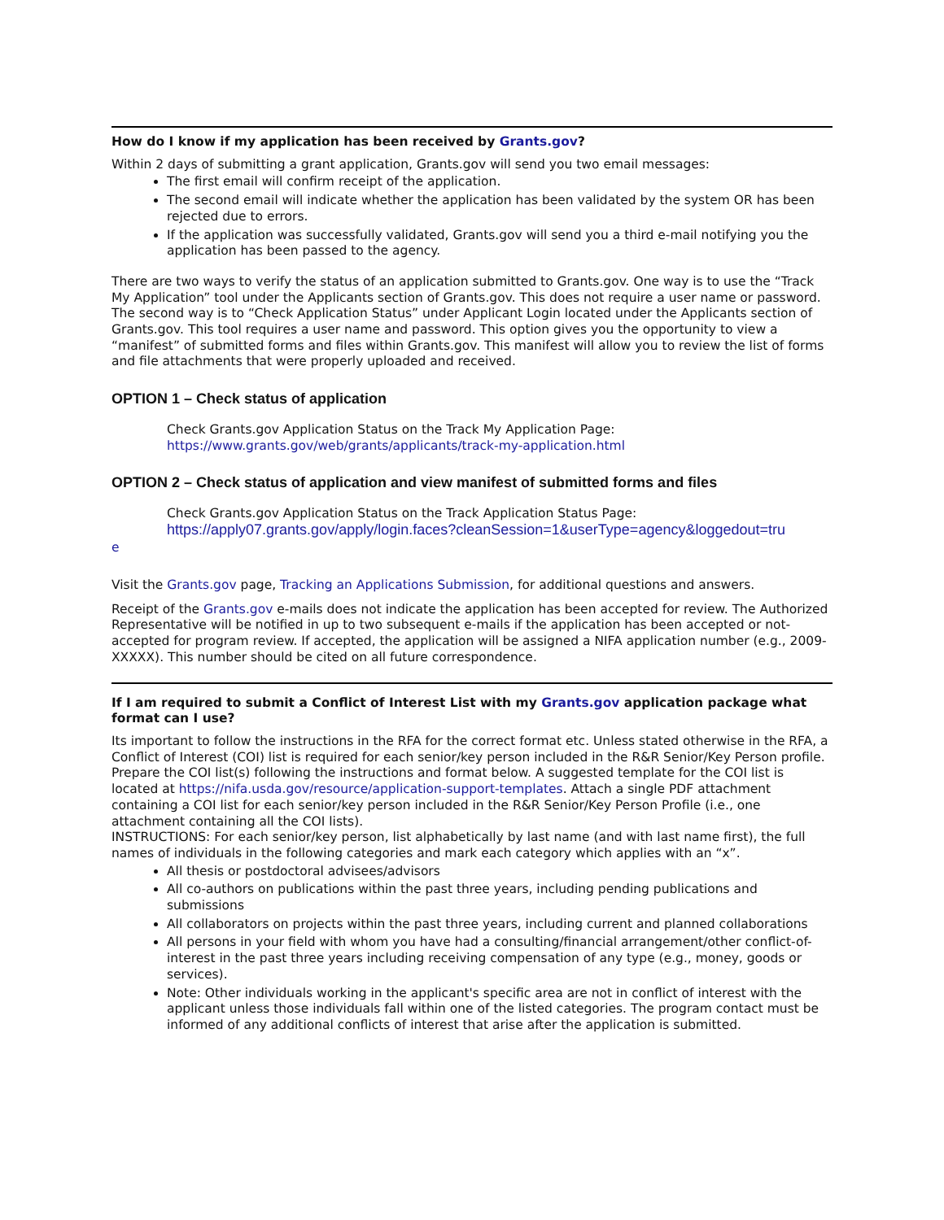How do I know if my application has been received by Grants.gov?
Within 2 days of submitting a grant application, Grants.gov will send you two email messages:
The first email will confirm receipt of the application.
The second email will indicate whether the application has been validated by the system OR has been rejected due to errors.
If the application was successfully validated, Grants.gov will send you a third e-mail notifying you the application has been passed to the agency.
There are two ways to verify the status of an application submitted to Grants.gov. One way is to use the “Track My Application” tool under the Applicants section of Grants.gov. This does not require a user name or password. The second way is to “Check Application Status” under Applicant Login located under the Applicants section of Grants.gov. This tool requires a user name and password. This option gives you the opportunity to view a “manifest” of submitted forms and files within Grants.gov. This manifest will allow you to review the list of forms and file attachments that were properly uploaded and received.
OPTION 1 – Check status of application
Check Grants.gov Application Status on the Track My Application Page:
https://www.grants.gov/web/grants/applicants/track-my-application.html
OPTION 2 – Check status of application and view manifest of submitted forms and files
Check Grants.gov Application Status on the Track Application Status Page:
https://apply07.grants.gov/apply/login.faces?cleanSession=1&userType=agency&loggedout=tru
e
Visit the Grants.gov page, Tracking an Applications Submission, for additional questions and answers.
Receipt of the Grants.gov e-mails does not indicate the application has been accepted for review. The Authorized Representative will be notified in up to two subsequent e-mails if the application has been accepted or not-accepted for program review. If accepted, the application will be assigned a NIFA application number (e.g., 2009-XXXXX). This number should be cited on all future correspondence.
If I am required to submit a Conflict of Interest List with my Grants.gov application package what format can I use?
Its important to follow the instructions in the RFA for the correct format etc. Unless stated otherwise in the RFA, a Conflict of Interest (COI) list is required for each senior/key person included in the R&R Senior/Key Person profile. Prepare the COI list(s) following the instructions and format below. A suggested template for the COI list is located at https://nifa.usda.gov/resource/application-support-templates. Attach a single PDF attachment containing a COI list for each senior/key person included in the R&R Senior/Key Person Profile (i.e., one attachment containing all the COI lists).
INSTRUCTIONS: For each senior/key person, list alphabetically by last name (and with last name first), the full names of individuals in the following categories and mark each category which applies with an “x”.
All thesis or postdoctoral advisees/advisors
All co-authors on publications within the past three years, including pending publications and submissions
All collaborators on projects within the past three years, including current and planned collaborations
All persons in your field with whom you have had a consulting/financial arrangement/other conflict-of-interest in the past three years including receiving compensation of any type (e.g., money, goods or services).
Note: Other individuals working in the applicant's specific area are not in conflict of interest with the applicant unless those individuals fall within one of the listed categories. The program contact must be informed of any additional conflicts of interest that arise after the application is submitted.